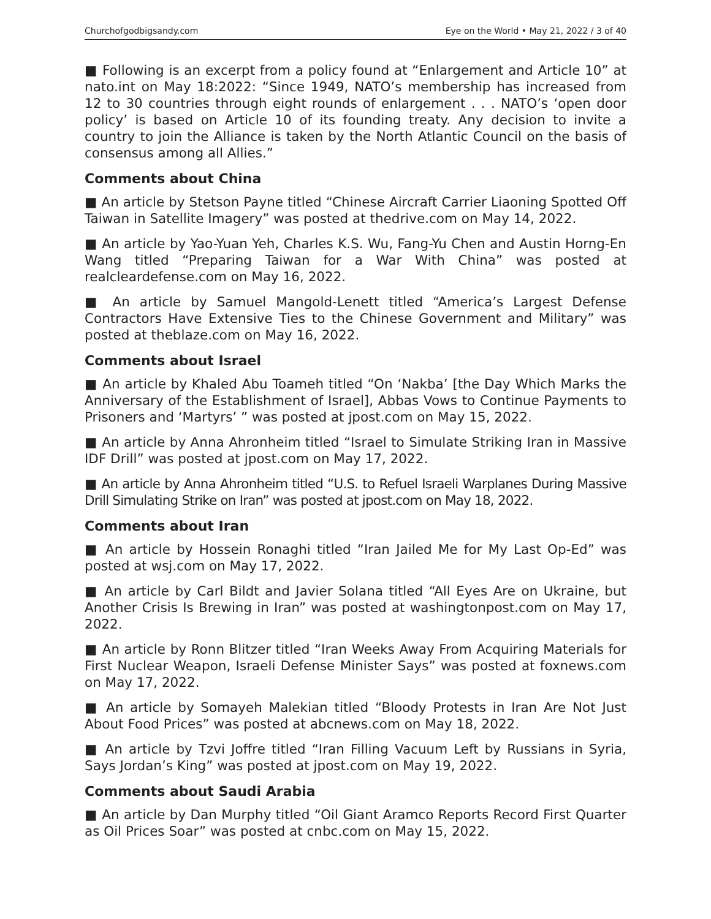Churchofgodbigsandy.com Eye on the World • May 21, 2022 / 3 of 40
■ Following is an excerpt from a policy found at “Enlargement and Article 10” at nato.int on May 18:2022: “Since 1949, NATO’s membership has increased from 12 to 30 countries through eight rounds of enlargement . . . NATO’s ‘open door policy’ is based on Article 10 of its founding treaty. Any decision to invite a country to join the Alliance is taken by the North Atlantic Council on the basis of consensus among all Allies.”
Comments about China
■ An article by Stetson Payne titled “Chinese Aircraft Carrier Liaoning Spotted Off Taiwan in Satellite Imagery” was posted at thedrive.com on May 14, 2022.
■ An article by Yao-Yuan Yeh, Charles K.S. Wu, Fang-Yu Chen and Austin Horng-En Wang titled “Preparing Taiwan for a War With China” was posted at realcleardefense.com on May 16, 2022.
■ An article by Samuel Mangold-Lenett titled “America’s Largest Defense Contractors Have Extensive Ties to the Chinese Government and Military” was posted at theblaze.com on May 16, 2022.
Comments about Israel
■ An article by Khaled Abu Toameh titled “On ‘Nakba’ [the Day Which Marks the Anniversary of the Establishment of Israel], Abbas Vows to Continue Payments to Prisoners and ‘Martyrs’ ” was posted at jpost.com on May 15, 2022.
■ An article by Anna Ahronheim titled “Israel to Simulate Striking Iran in Massive IDF Drill” was posted at jpost.com on May 17, 2022.
■ An article by Anna Ahronheim titled “U.S. to Refuel Israeli Warplanes During Massive Drill Simulating Strike on Iran” was posted at jpost.com on May 18, 2022.
Comments about Iran
■ An article by Hossein Ronaghi titled “Iran Jailed Me for My Last Op-Ed” was posted at wsj.com on May 17, 2022.
■ An article by Carl Bildt and Javier Solana titled “All Eyes Are on Ukraine, but Another Crisis Is Brewing in Iran” was posted at washingtonpost.com on May 17, 2022.
■ An article by Ronn Blitzer titled “Iran Weeks Away From Acquiring Materials for First Nuclear Weapon, Israeli Defense Minister Says” was posted at foxnews.com on May 17, 2022.
■ An article by Somayeh Malekian titled “Bloody Protests in Iran Are Not Just About Food Prices” was posted at abcnews.com on May 18, 2022.
■ An article by Tzvi Joffre titled “Iran Filling Vacuum Left by Russians in Syria, Says Jordan’s King” was posted at jpost.com on May 19, 2022.
Comments about Saudi Arabia
■ An article by Dan Murphy titled “Oil Giant Aramco Reports Record First Quarter as Oil Prices Soar” was posted at cnbc.com on May 15, 2022.